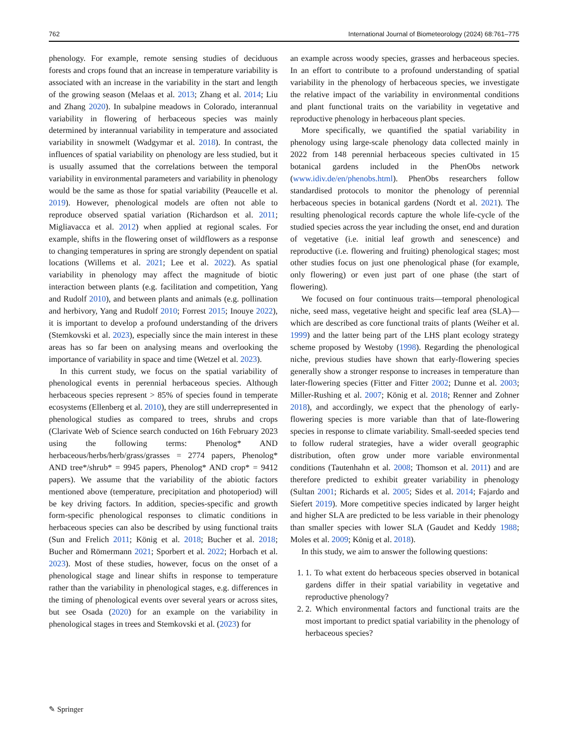762 International Journal of Biometeorology (2024) 68:761–775
phenology. For example, remote sensing studies of deciduous forests and crops found that an increase in temperature variability is associated with an increase in the variability in the start and length of the growing season (Melaas et al. 2013; Zhang et al. 2014; Liu and Zhang 2020). In subalpine meadows in Colorado, interannual variability in flowering of herbaceous species was mainly determined by interannual variability in temperature and associated variability in snowmelt (Wadgymar et al. 2018). In contrast, the influences of spatial variability on phenology are less studied, but it is usually assumed that the correlations between the temporal variability in environmental parameters and variability in phenology would be the same as those for spatial variability (Peaucelle et al. 2019). However, phenological models are often not able to reproduce observed spatial variation (Richardson et al. 2011; Migliavacca et al. 2012) when applied at regional scales. For example, shifts in the flowering onset of wildflowers as a response to changing temperatures in spring are strongly dependent on spatial locations (Willems et al. 2021; Lee et al. 2022). As spatial variability in phenology may affect the magnitude of biotic interaction between plants (e.g. facilitation and competition, Yang and Rudolf 2010), and between plants and animals (e.g. pollination and herbivory, Yang and Rudolf 2010; Forrest 2015; Inouye 2022), it is important to develop a profound understanding of the drivers (Stemkovski et al. 2023), especially since the main interest in these areas has so far been on analysing means and overlooking the importance of variability in space and time (Wetzel et al. 2023).
In this current study, we focus on the spatial variability of phenological events in perennial herbaceous species. Although herbaceous species represent > 85% of species found in temperate ecosystems (Ellenberg et al. 2010), they are still underrepresented in phenological studies as compared to trees, shrubs and crops (Clarivate Web of Science search conducted on 16th February 2023 using the following terms: Phenolog* AND herbaceous/herbs/herb/grass/grasses = 2774 papers, Phenolog* AND tree*/shrub* = 9945 papers, Phenolog* AND crop* = 9412 papers). We assume that the variability of the abiotic factors mentioned above (temperature, precipitation and photoperiod) will be key driving factors. In addition, species-specific and growth form-specific phenological responses to climatic conditions in herbaceous species can also be described by using functional traits (Sun and Frelich 2011; König et al. 2018; Bucher et al. 2018; Bucher and Römermann 2021; Sporbert et al. 2022; Horbach et al. 2023). Most of these studies, however, focus on the onset of a phenological stage and linear shifts in response to temperature rather than the variability in phenological stages, e.g. differences in the timing of phenological events over several years or across sites, but see Osada (2020) for an example on the variability in phenological stages in trees and Stemkovski et al. (2023) for
an example across woody species, grasses and herbaceous species. In an effort to contribute to a profound understanding of spatial variability in the phenology of herbaceous species, we investigate the relative impact of the variability in environmental conditions and plant functional traits on the variability in vegetative and reproductive phenology in herbaceous plant species.
More specifically, we quantified the spatial variability in phenology using large-scale phenology data collected mainly in 2022 from 148 perennial herbaceous species cultivated in 15 botanical gardens included in the PhenObs network (www.idiv.de/en/phenobs.html). PhenObs researchers follow standardised protocols to monitor the phenology of perennial herbaceous species in botanical gardens (Nordt et al. 2021). The resulting phenological records capture the whole life-cycle of the studied species across the year including the onset, end and duration of vegetative (i.e. initial leaf growth and senescence) and reproductive (i.e. flowering and fruiting) phenological stages; most other studies focus on just one phenological phase (for example, only flowering) or even just part of one phase (the start of flowering).
We focused on four continuous traits—temporal phenological niche, seed mass, vegetative height and specific leaf area (SLA)—which are described as core functional traits of plants (Weiher et al. 1999) and the latter being part of the LHS plant ecology strategy scheme proposed by Westoby (1998). Regarding the phenological niche, previous studies have shown that early-flowering species generally show a stronger response to increases in temperature than later-flowering species (Fitter and Fitter 2002; Dunne et al. 2003; Miller-Rushing et al. 2007; König et al. 2018; Renner and Zohner 2018), and accordingly, we expect that the phenology of early-flowering species is more variable than that of late-flowering species in response to climate variability. Small-seeded species tend to follow ruderal strategies, have a wider overall geographic distribution, often grow under more variable environmental conditions (Tautenhahn et al. 2008; Thomson et al. 2011) and are therefore predicted to exhibit greater variability in phenology (Sultan 2001; Richards et al. 2005; Sides et al. 2014; Fajardo and Siefert 2019). More competitive species indicated by larger height and higher SLA are predicted to be less variable in their phenology than smaller species with lower SLA (Gaudet and Keddy 1988; Moles et al. 2009; König et al. 2018).
In this study, we aim to answer the following questions:
1. 1. To what extent do herbaceous species observed in botanical gardens differ in their spatial variability in vegetative and reproductive phenology?
2. 2. Which environmental factors and functional traits are the most important to predict spatial variability in the phenology of herbaceous species?
✎ Springer